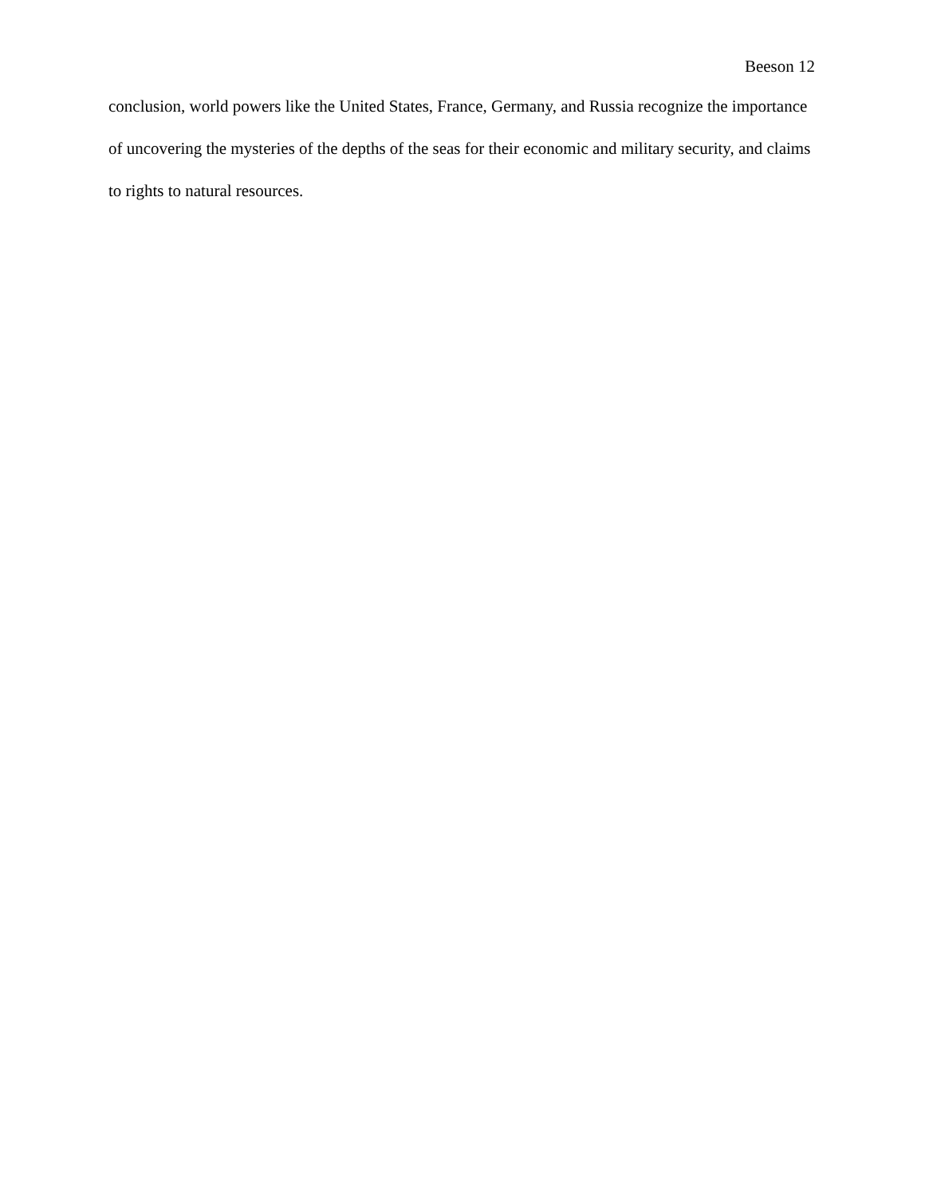Beeson 12
conclusion, world powers like the United States, France, Germany, and Russia recognize the importance of uncovering the mysteries of the depths of the seas for their economic and military security, and claims to rights to natural resources.